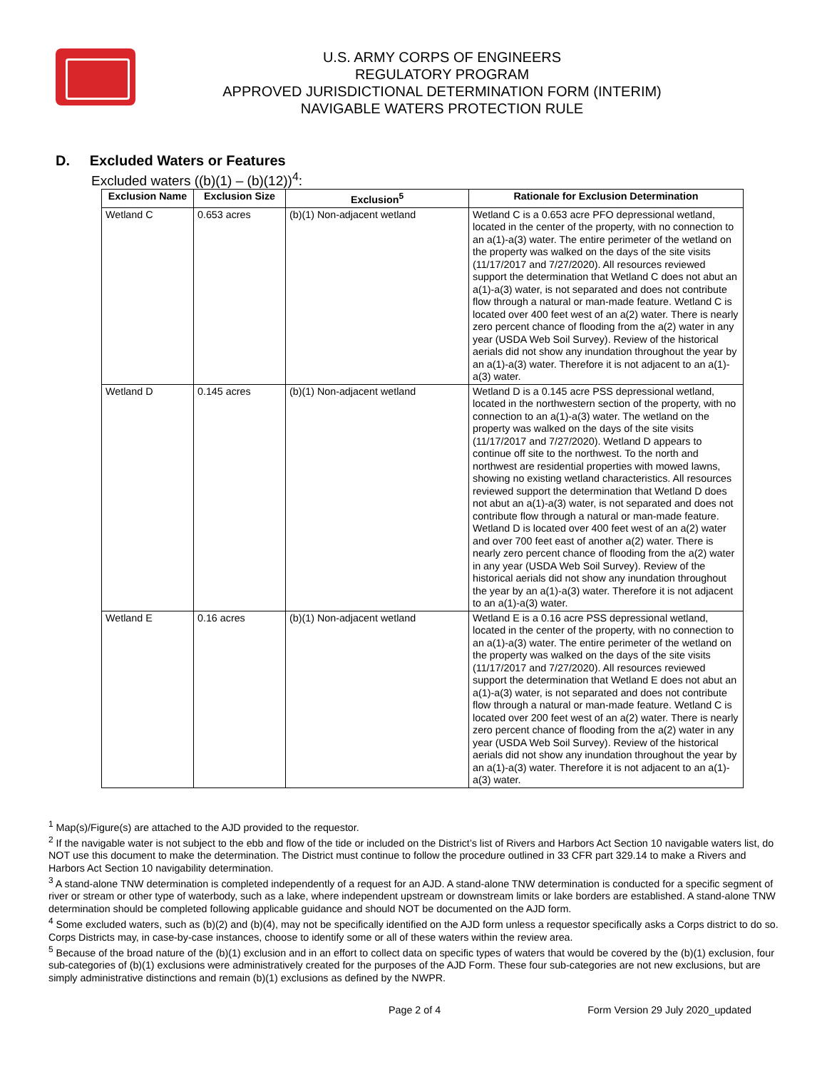U.S. ARMY CORPS OF ENGINEERS
REGULATORY PROGRAM
APPROVED JURISDICTIONAL DETERMINATION FORM (INTERIM)
NAVIGABLE WATERS PROTECTION RULE
D. Excluded Waters or Features
Excluded waters ((b)(1) – (b)(12))<sup>4</sup>:
| Exclusion Name | Exclusion Size | Exclusion<sup>5</sup> | Rationale for Exclusion Determination |
| --- | --- | --- | --- |
| Wetland C | 0.653 acres | (b)(1) Non-adjacent wetland | Wetland C is a 0.653 acre PFO depressional wetland, located in the center of the property, with no connection to an a(1)-a(3) water. The entire perimeter of the wetland on the property was walked on the days of the site visits (11/17/2017 and 7/27/2020). All resources reviewed support the determination that Wetland C does not abut an a(1)-a(3) water, is not separated and does not contribute flow through a natural or man-made feature. Wetland C is located over 400 feet west of an a(2) water. There is nearly zero percent chance of flooding from the a(2) water in any year (USDA Web Soil Survey). Review of the historical aerials did not show any inundation throughout the year by an a(1)-a(3) water. Therefore it is not adjacent to an a(1)-a(3) water. |
| Wetland D | 0.145 acres | (b)(1) Non-adjacent wetland | Wetland D is a 0.145 acre PSS depressional wetland, located in the northwestern section of the property, with no connection to an a(1)-a(3) water. The wetland on the property was walked on the days of the site visits (11/17/2017 and 7/27/2020). Wetland D appears to continue off site to the northwest. To the north and northwest are residential properties with mowed lawns, showing no existing wetland characteristics. All resources reviewed support the determination that Wetland D does not abut an a(1)-a(3) water, is not separated and does not contribute flow through a natural or man-made feature. Wetland D is located over 400 feet west of an a(2) water and over 700 feet east of another a(2) water. There is nearly zero percent chance of flooding from the a(2) water in any year (USDA Web Soil Survey). Review of the historical aerials did not show any inundation throughout the year by an a(1)-a(3) water. Therefore it is not adjacent to an a(1)-a(3) water. |
| Wetland E | 0.16 acres | (b)(1) Non-adjacent wetland | Wetland E is a 0.16 acre PSS depressional wetland, located in the center of the property, with no connection to an a(1)-a(3) water. The entire perimeter of the wetland on the property was walked on the days of the site visits (11/17/2017 and 7/27/2020). All resources reviewed support the determination that Wetland E does not abut an a(1)-a(3) water, is not separated and does not contribute flow through a natural or man-made feature. Wetland C is located over 200 feet west of an a(2) water. There is nearly zero percent chance of flooding from the a(2) water in any year (USDA Web Soil Survey). Review of the historical aerials did not show any inundation throughout the year by an a(1)-a(3) water. Therefore it is not adjacent to an a(1)-a(3) water. |
<sup>1</sup> Map(s)/Figure(s) are attached to the AJD provided to the requestor.
<sup>2</sup> If the navigable water is not subject to the ebb and flow of the tide or included on the District’s list of Rivers and Harbors Act Section 10 navigable waters list, do NOT use this document to make the determination. The District must continue to follow the procedure outlined in 33 CFR part 329.14 to make a Rivers and Harbors Act Section 10 navigability determination.
<sup>3</sup> A stand-alone TNW determination is completed independently of a request for an AJD. A stand-alone TNW determination is conducted for a specific segment of river or stream or other type of waterbody, such as a lake, where independent upstream or downstream limits or lake borders are established. A stand-alone TNW determination should be completed following applicable guidance and should NOT be documented on the AJD form.
<sup>4</sup> Some excluded waters, such as (b)(2) and (b)(4), may not be specifically identified on the AJD form unless a requestor specifically asks a Corps district to do so. Corps Districts may, in case-by-case instances, choose to identify some or all of these waters within the review area.
<sup>5</sup> Because of the broad nature of the (b)(1) exclusion and in an effort to collect data on specific types of waters that would be covered by the (b)(1) exclusion, four sub-categories of (b)(1) exclusions were administratively created for the purposes of the AJD Form. These four sub-categories are not new exclusions, but are simply administrative distinctions and remain (b)(1) exclusions as defined by the NWPR.
Page 2 of 4 Form Version 29 July 2020_updated